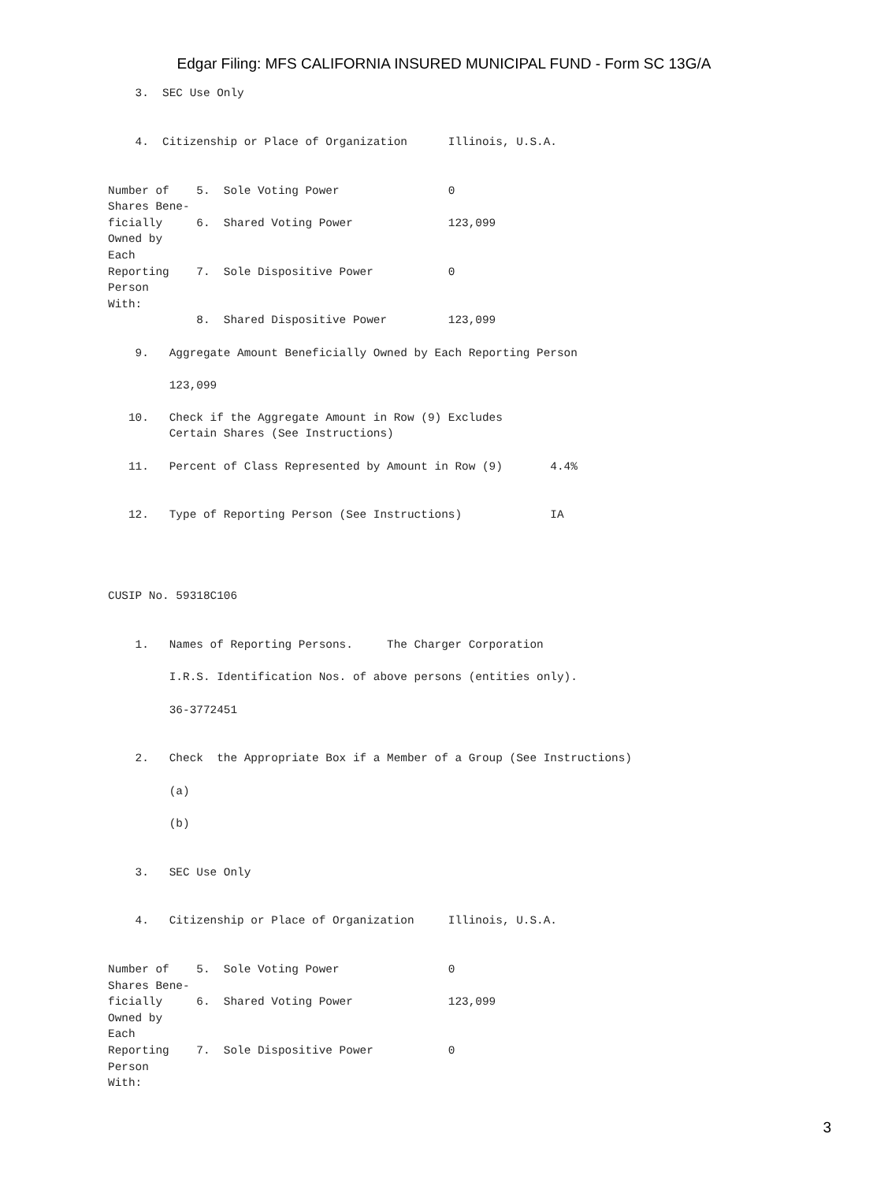Edgar Filing: MFS CALIFORNIA INSURED MUNICIPAL FUND - Form SC 13G/A
    3.  SEC Use Only


    4.  Citizenship or Place of Organization      Illinois, U.S.A.


Number of    5.  Sole Voting Power                0
Shares Bene-
ficially     6.  Shared Voting Power              123,099
Owned by
Each
Reporting    7.  Sole Dispositive Power           0
Person
With:
             8.  Shared Dispositive Power         123,099

    9.   Aggregate Amount Beneficially Owned by Each Reporting Person

         123,099

   10.   Check if the Aggregate Amount in Row (9) Excludes
         Certain Shares (See Instructions)

   11.   Percent of Class Represented by Amount in Row (9)       4.4%


   12.   Type of Reporting Person (See Instructions)             IA




CUSIP No. 59318C106


    1.   Names of Reporting Persons.     The Charger Corporation

         I.R.S. Identification Nos. of above persons (entities only).

         36-3772451


    2.   Check  the Appropriate Box if a Member of a Group (See Instructions)

         (a)

         (b)


    3.   SEC Use Only


    4.   Citizenship or Place of Organization     Illinois, U.S.A.


Number of    5.  Sole Voting Power                0
Shares Bene-
ficially     6.  Shared Voting Power              123,099
Owned by
Each
Reporting    7.  Sole Dispositive Power           0
Person
With:
3